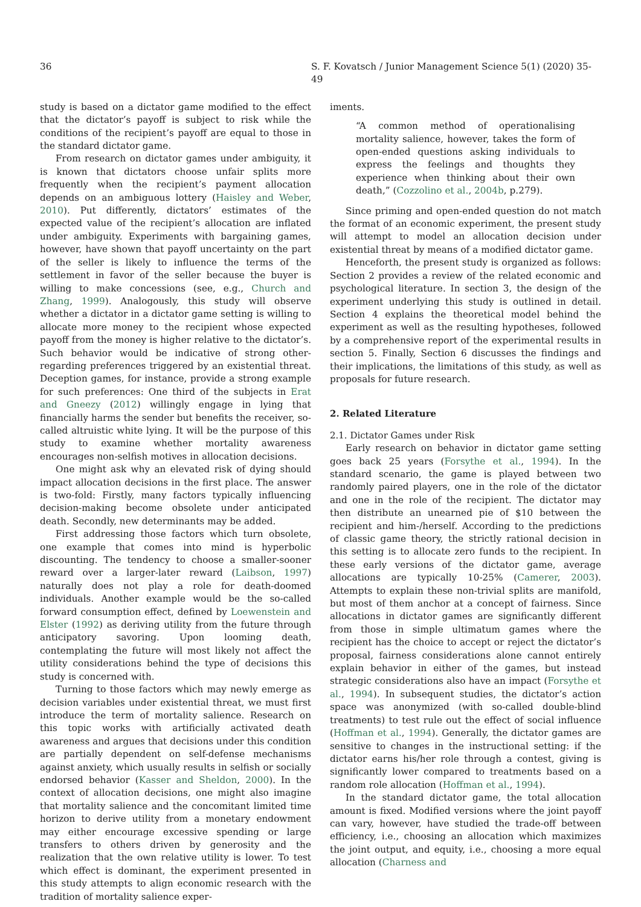36 S. F. Kovatsch / Junior Management Science 5(1) (2020) 35-49
study is based on a dictator game modified to the effect that the dictator’s payoff is subject to risk while the conditions of the recipient’s payoff are equal to those in the standard dictator game.
From research on dictator games under ambiguity, it is known that dictators choose unfair splits more frequently when the recipient’s payment allocation depends on an ambiguous lottery (Haisley and Weber, 2010). Put differently, dictators’ estimates of the expected value of the recipient’s allocation are inflated under ambiguity. Experiments with bargaining games, however, have shown that payoff uncertainty on the part of the seller is likely to influence the terms of the settlement in favor of the seller because the buyer is willing to make concessions (see, e.g., Church and Zhang, 1999). Analogously, this study will observe whether a dictator in a dictator game setting is willing to allocate more money to the recipient whose expected payoff from the money is higher relative to the dictator’s. Such behavior would be indicative of strong other-regarding preferences triggered by an existential threat. Deception games, for instance, provide a strong example for such preferences: One third of the subjects in Erat and Gneezy (2012) willingly engage in lying that financially harms the sender but benefits the receiver, so-called altruistic white lying. It will be the purpose of this study to examine whether mortality awareness encourages non-selfish motives in allocation decisions.
One might ask why an elevated risk of dying should impact allocation decisions in the first place. The answer is two-fold: Firstly, many factors typically influencing decision-making become obsolete under anticipated death. Secondly, new determinants may be added.
First addressing those factors which turn obsolete, one example that comes into mind is hyperbolic discounting. The tendency to choose a smaller-sooner reward over a larger-later reward (Laibson, 1997) naturally does not play a role for death-doomed individuals. Another example would be the so-called forward consumption effect, defined by Loewenstein and Elster (1992) as deriving utility from the future through anticipatory savoring. Upon looming death, contemplating the future will most likely not affect the utility considerations behind the type of decisions this study is concerned with.
Turning to those factors which may newly emerge as decision variables under existential threat, we must first introduce the term of mortality salience. Research on this topic works with artificially activated death awareness and argues that decisions under this condition are partially dependent on self-defense mechanisms against anxiety, which usually results in selfish or socially endorsed behavior (Kasser and Sheldon, 2000). In the context of allocation decisions, one might also imagine that mortality salience and the concomitant limited time horizon to derive utility from a monetary endowment may either encourage excessive spending or large transfers to others driven by generosity and the realization that the own relative utility is lower. To test which effect is dominant, the experiment presented in this study attempts to align economic research with the tradition of mortality salience exper-
iments.
“A common method of operationalising mortality salience, however, takes the form of open-ended questions asking individuals to express the feelings and thoughts they experience when thinking about their own death,” (Cozzolino et al., 2004b, p.279).
Since priming and open-ended question do not match the format of an economic experiment, the present study will attempt to model an allocation decision under existential threat by means of a modified dictator game.
Henceforth, the present study is organized as follows: Section 2 provides a review of the related economic and psychological literature. In section 3, the design of the experiment underlying this study is outlined in detail. Section 4 explains the theoretical model behind the experiment as well as the resulting hypotheses, followed by a comprehensive report of the experimental results in section 5. Finally, Section 6 discusses the findings and their implications, the limitations of this study, as well as proposals for future research.
2. Related Literature
2.1. Dictator Games under Risk
Early research on behavior in dictator game setting goes back 25 years (Forsythe et al., 1994). In the standard scenario, the game is played between two randomly paired players, one in the role of the dictator and one in the role of the recipient. The dictator may then distribute an unearned pie of $10 between the recipient and him-/herself. According to the predictions of classic game theory, the strictly rational decision in this setting is to allocate zero funds to the recipient. In these early versions of the dictator game, average allocations are typically 10-25% (Camerer, 2003). Attempts to explain these non-trivial splits are manifold, but most of them anchor at a concept of fairness. Since allocations in dictator games are significantly different from those in simple ultimatum games where the recipient has the choice to accept or reject the dictator’s proposal, fairness considerations alone cannot entirely explain behavior in either of the games, but instead strategic considerations also have an impact (Forsythe et al., 1994). In subsequent studies, the dictator’s action space was anonymized (with so-called double-blind treatments) to test rule out the effect of social influence (Hoffman et al., 1994). Generally, the dictator games are sensitive to changes in the instructional setting: if the dictator earns his/her role through a contest, giving is significantly lower compared to treatments based on a random role allocation (Hoffman et al., 1994).
In the standard dictator game, the total allocation amount is fixed. Modified versions where the joint payoff can vary, however, have studied the trade-off between efficiency, i.e., choosing an allocation which maximizes the joint output, and equity, i.e., choosing a more equal allocation (Charness and